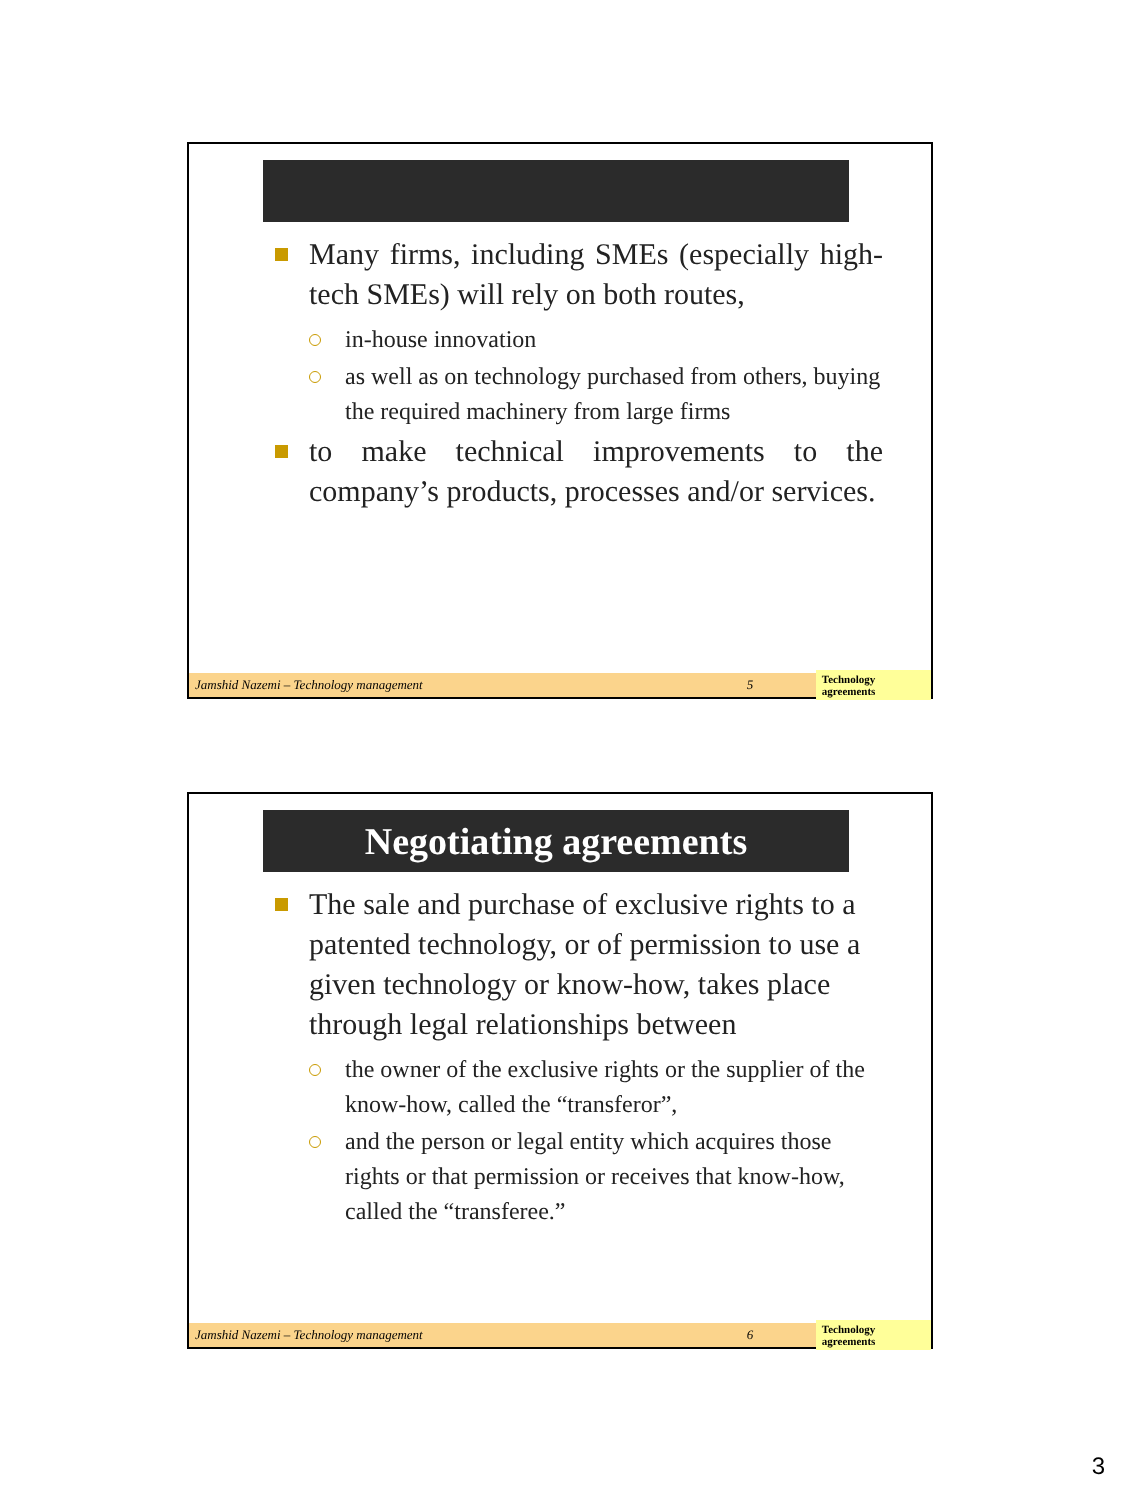Many firms, including SMEs (especially high-tech SMEs) will rely on both routes,
in-house innovation
as well as on technology purchased from others, buying the required machinery from large firms
to make technical improvements to the company’s products, processes and/or services.
Jamshid Nazemi – Technology management 5 Technology agreements
Negotiating agreements
The sale and purchase of exclusive rights to a patented technology, or of permission to use a given technology or know-how, takes place through legal relationships between
the owner of the exclusive rights or the supplier of the know-how, called the “transferor”,
and the person or legal entity which acquires those rights or that permission or receives that know-how, called the “transferee.”
Jamshid Nazemi – Technology management 6 Technology agreements
3